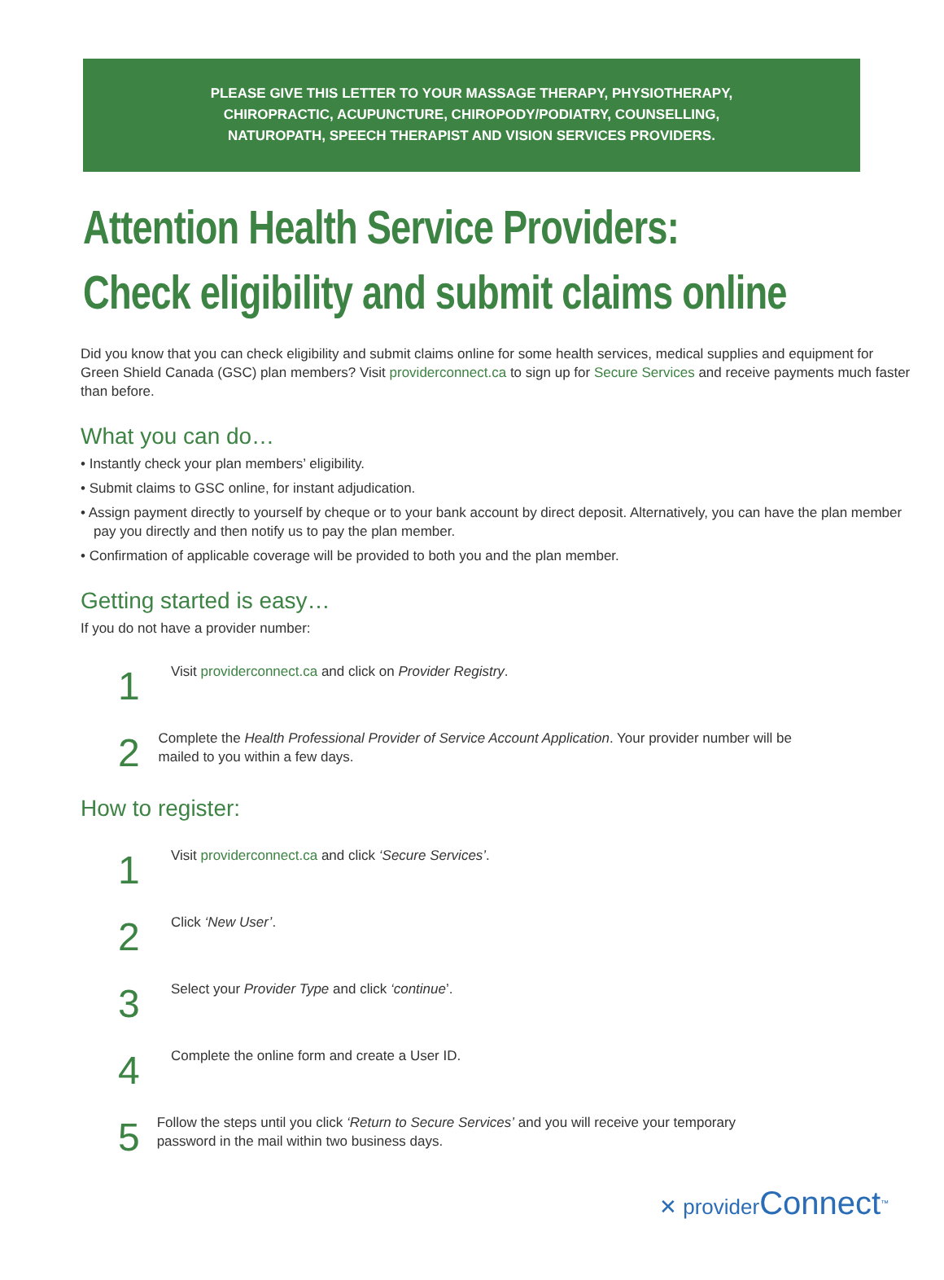PLEASE GIVE THIS LETTER TO YOUR MASSAGE THERAPY, PHYSIOTHERAPY,
CHIROPRACTIC, ACUPUNCTURE, CHIROPODY/PODIATRY, COUNSELLING,
NATUROPATH, SPEECH THERAPIST AND VISION SERVICES PROVIDERS.
Attention Health Service Providers:
Check eligibility and submit claims online
Did you know that you can check eligibility and submit claims online for some health services, medical supplies and equipment for Green Shield Canada (GSC) plan members? Visit providerconnect.ca to sign up for Secure Services and receive payments much faster than before.
What you can do…
• Instantly check your plan members’ eligibility.
• Submit claims to GSC online, for instant adjudication.
• Assign payment directly to yourself by cheque or to your bank account by direct deposit. Alternatively, you can have the plan member pay you directly and then notify us to pay the plan member.
• Confirmation of applicable coverage will be provided to both you and the plan member.
Getting started is easy…
If you do not have a provider number:
1
Visit providerconnect.ca and click on Provider Registry.
2
Complete the Health Professional Provider of Service Account Application. Your provider number will be mailed to you within a few days.
How to register:
1
Visit providerconnect.ca and click ‘Secure Services’.
2
Click ‘New User’.
3
Select your Provider Type and click ‘continue’.
4
Complete the online form and create a User ID.
5
Follow the steps until you click ‘Return to Secure Services’ and you will receive your temporary password in the mail within two business days.
✕ providerConnect<sup>™</sup>